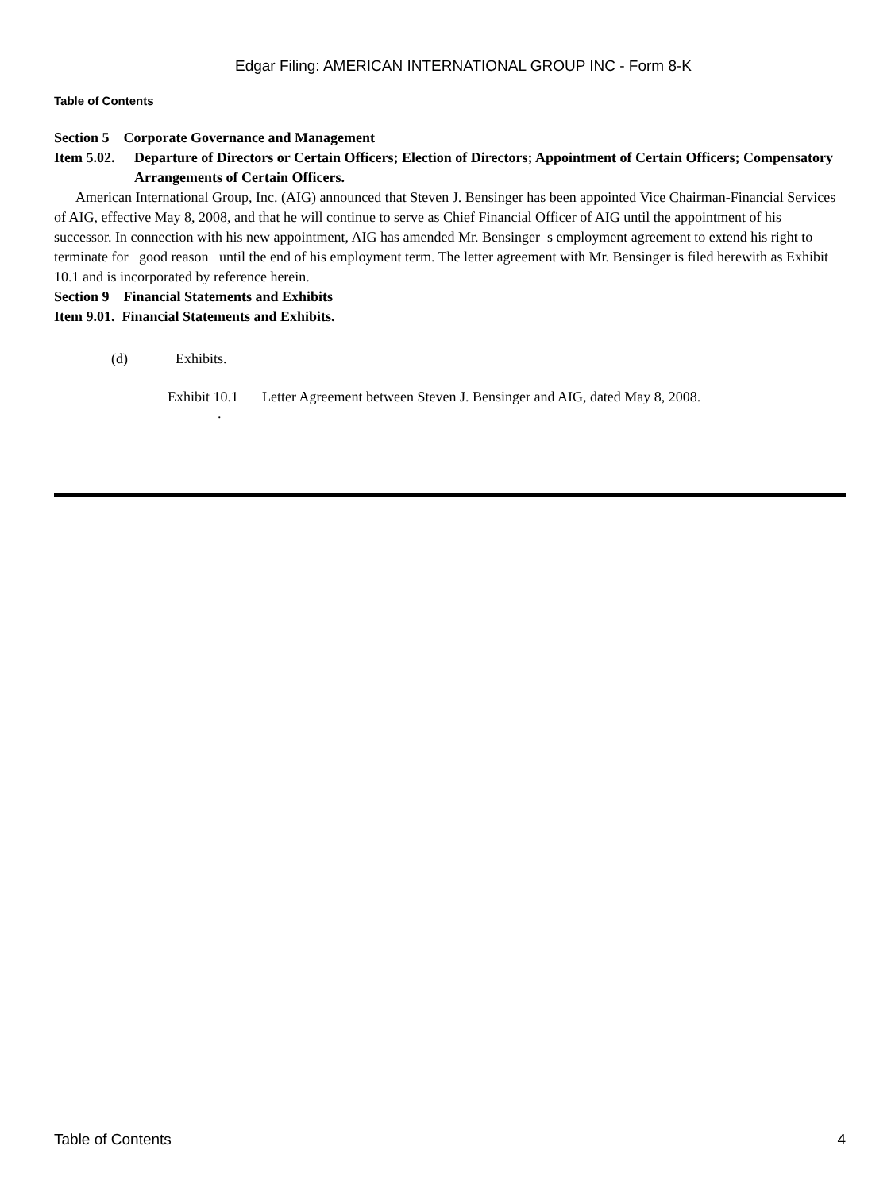Edgar Filing: AMERICAN INTERNATIONAL GROUP INC - Form 8-K
Table of Contents
Section 5 Corporate Governance and Management
Item 5.02. Departure of Directors or Certain Officers; Election of Directors; Appointment of Certain Officers; Compensatory Arrangements of Certain Officers.
American International Group, Inc. (AIG) announced that Steven J. Bensinger has been appointed Vice Chairman-Financial Services of AIG, effective May 8, 2008, and that he will continue to serve as Chief Financial Officer of AIG until the appointment of his successor. In connection with his new appointment, AIG has amended Mr. Bensinger s employment agreement to extend his right to terminate for good reason until the end of his employment term. The letter agreement with Mr. Bensinger is filed herewith as Exhibit 10.1 and is incorporated by reference herein.
Section 9 Financial Statements and Exhibits
Item 9.01. Financial Statements and Exhibits.
(d) Exhibits.
Exhibit 10.1 Letter Agreement between Steven J. Bensinger and AIG, dated May 8, 2008.
.
Table of Contents 4